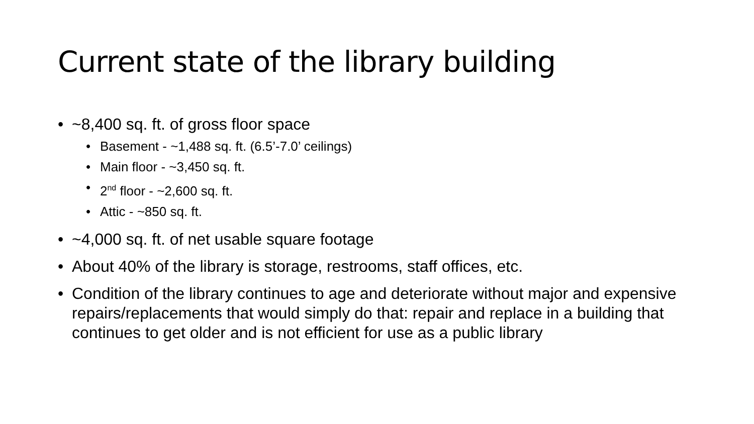Current state of the library building
• ~8,400 sq. ft. of gross floor space
• Basement - ~1,488 sq. ft. (6.5’-7.0’ ceilings)
• Main floor - ~3,450 sq. ft.
• 2<sup>nd</sup> floor - ~2,600 sq. ft.
• Attic - ~850 sq. ft.
• ~4,000 sq. ft. of net usable square footage
• About 40% of the library is storage, restrooms, staff offices, etc.
• Condition of the library continues to age and deteriorate without major and expensive repairs/replacements that would simply do that: repair and replace in a building that continues to get older and is not efficient for use as a public library